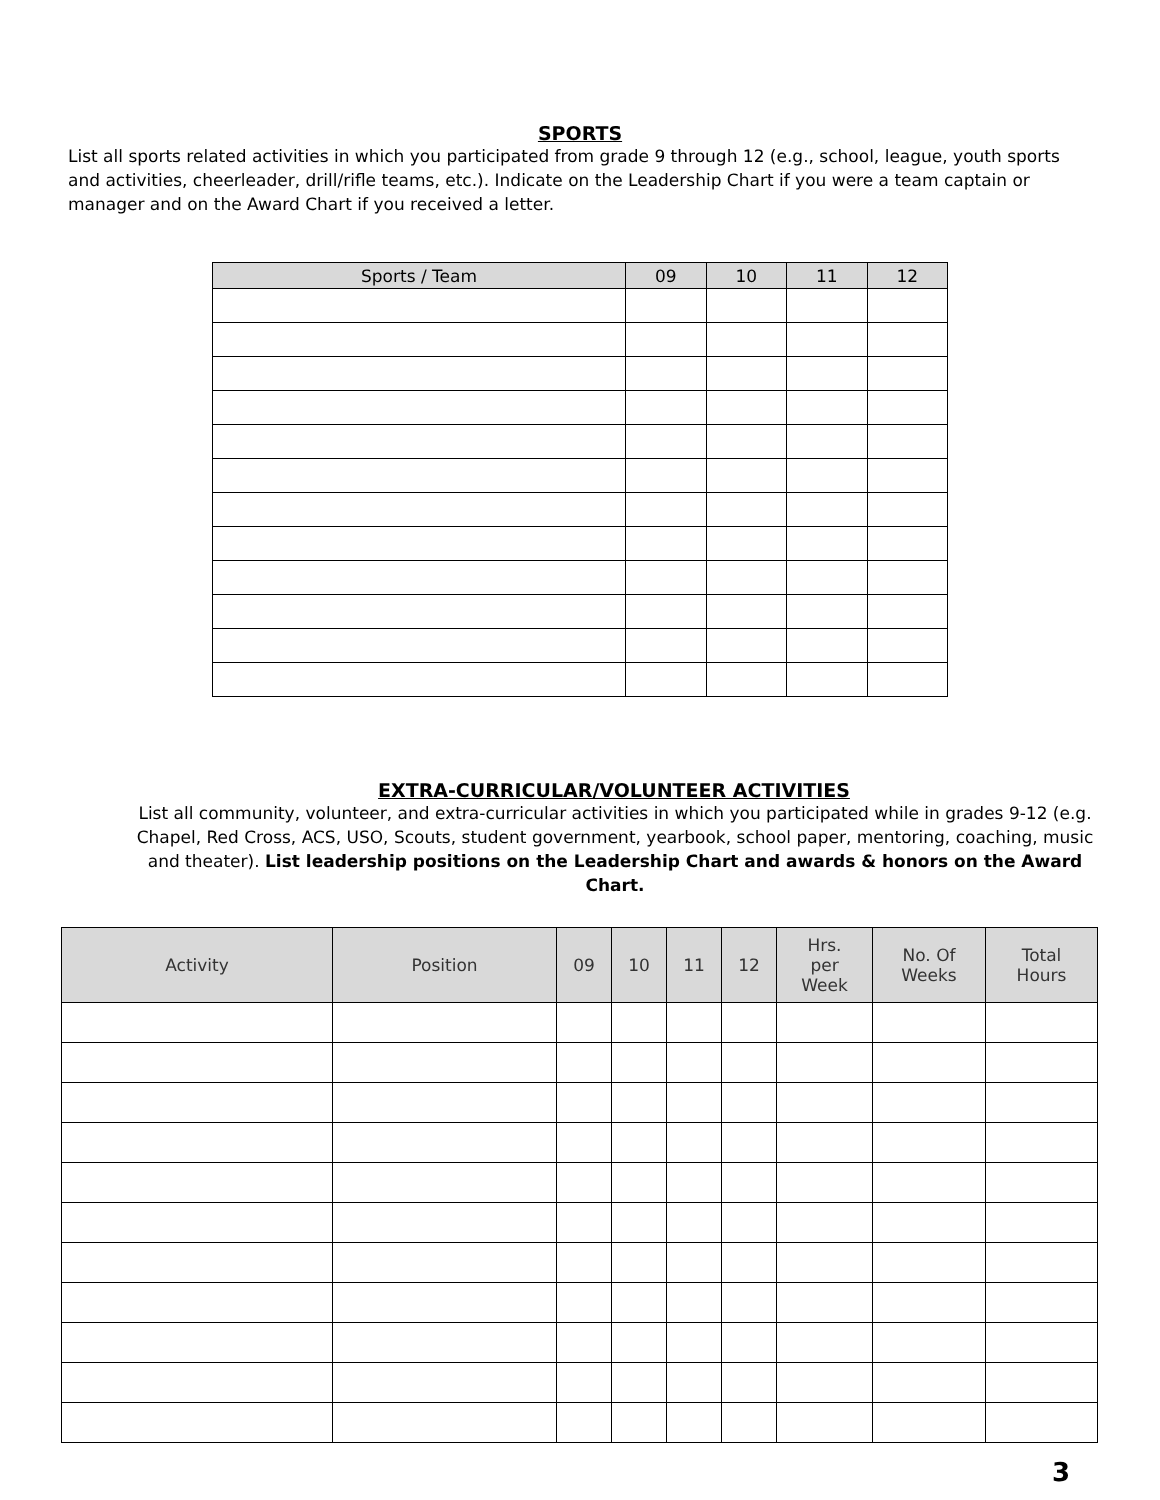SPORTS
List all sports related activities in which you participated from grade 9 through 12 (e.g., school, league, youth sports and activities, cheerleader, drill/rifle teams, etc.). Indicate on the Leadership Chart if you were a team captain or manager and on the Award Chart if you received a letter.
| Sports / Team | 09 | 10 | 11 | 12 |
| --- | --- | --- | --- | --- |
EXTRA-CURRICULAR/VOLUNTEER ACTIVITIES
List all community, volunteer, and extra-curricular activities in which you participated while in grades 9-12 (e.g. Chapel, Red Cross, ACS, USO, Scouts, student government, yearbook, school paper, mentoring, coaching, music and theater). List leadership positions on the Leadership Chart and awards & honors on the Award Chart.
| Activity | Position | 09 | 10 | 11 | 12 | Hrs. per Week | No. Of Weeks | Total Hours |
| --- | --- | --- | --- | --- | --- | --- | --- | --- |
3